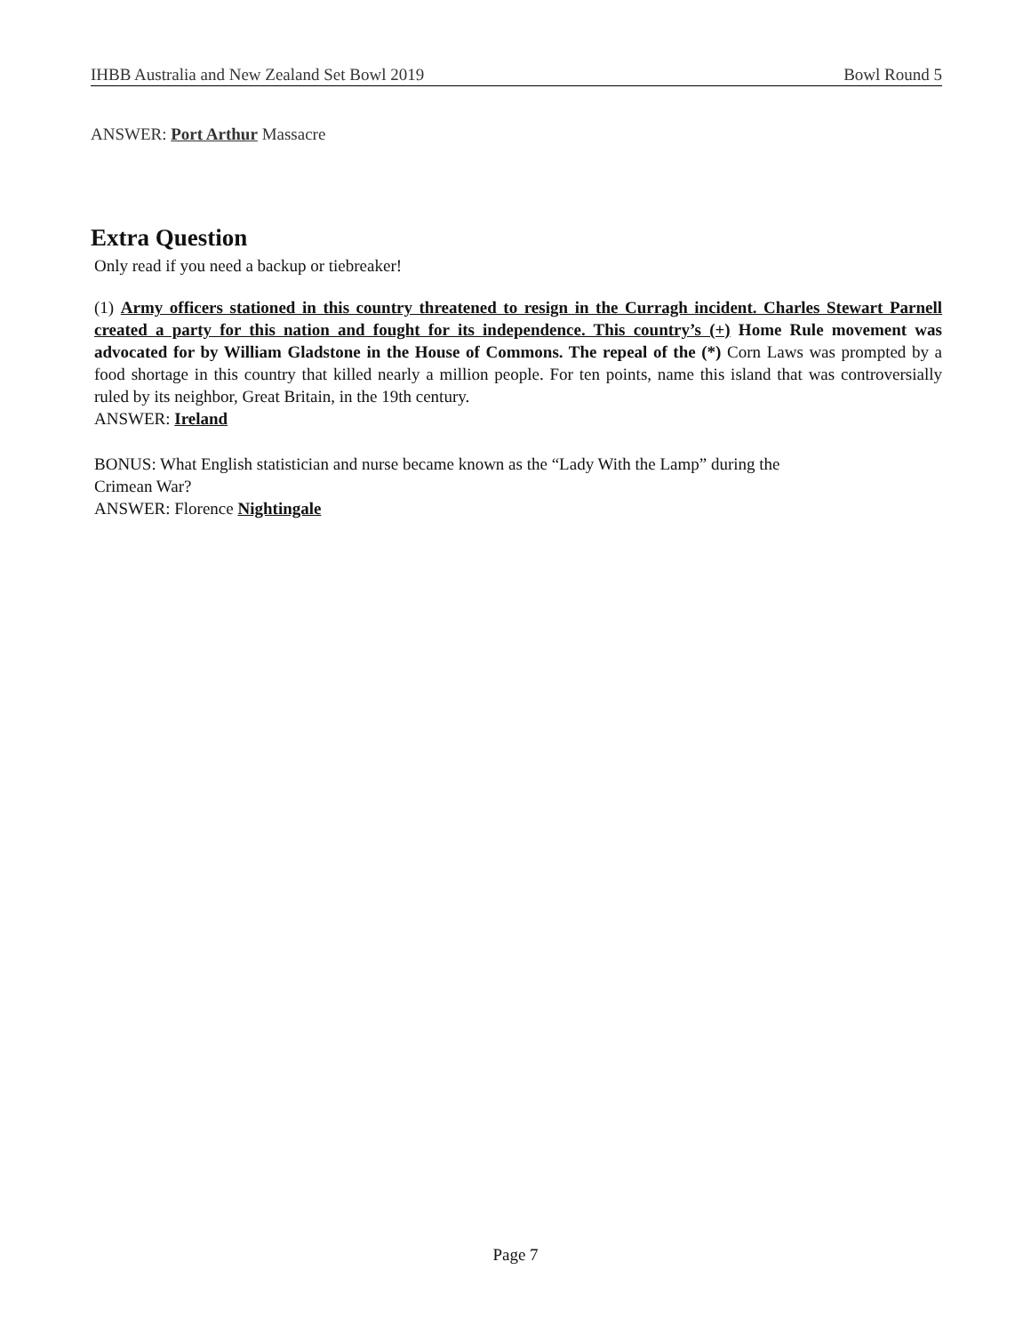IHBB Australia and New Zealand Set Bowl 2019 Bowl Round 5
ANSWER: Port Arthur Massacre
Extra Question
Only read if you need a backup or tiebreaker!
(1) Army officers stationed in this country threatened to resign in the Curragh incident. Charles Stewart Parnell created a party for this nation and fought for its independence. This country’s (+) Home Rule movement was advocated for by William Gladstone in the House of Commons. The repeal of the (*) Corn Laws was prompted by a food shortage in this country that killed nearly a million people. For ten points, name this island that was controversially ruled by its neighbor, Great Britain, in the 19th century.
ANSWER: Ireland
BONUS: What English statistician and nurse became known as the “Lady With the Lamp” during the
Crimean War?
ANSWER: Florence Nightingale
Page 7